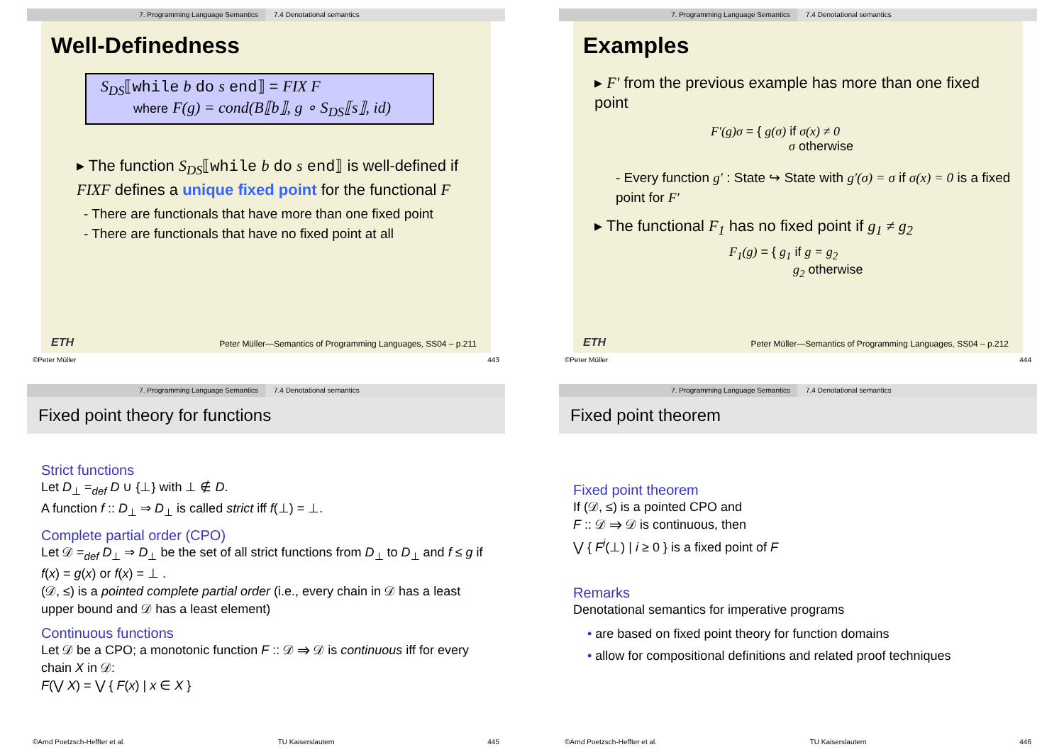7. Programming Language Semantics 7.4 Denotational semantics
Well-Definedness
S<sub>DS</sub>⟦while b do s end⟧ = FIX F
where F(g) = cond(B⟦b⟧, g ∘ S<sub>DS</sub>⟦s⟧, id)
▸ The function S<sub>DS</sub>⟦while b do s end⟧ is well-defined if FIXF defines a unique fixed point for the functional F
- There are functionals that have more than one fixed point
- There are functionals that have no fixed point at all
ETH Peter Müller—Semantics of Programming Languages, SS04 – p.211
©Peter Müller 443
7. Programming Language Semantics 7.4 Denotational semantics
Examples
▸ F′ from the previous example has more than one fixed point
F′(g)σ = { g(σ) if σ(x) ≠ 0
σ otherwise
- Every function g′ : State ↪ State with g′(σ) = σ if σ(x) = 0 is a fixed point for F′
▸ The functional F<sub>1</sub> has no fixed point if g<sub>1</sub> ≠ g<sub>2</sub>
F<sub>1</sub>(g) = { g<sub>1</sub> if g = g<sub>2</sub>
g<sub>2</sub> otherwise
ETH Peter Müller—Semantics of Programming Languages, SS04 – p.212
©Peter Müller 444
7. Programming Language Semantics 7.4 Denotational semantics
Fixed point theory for functions
Strict functions
Let D<sub>⊥</sub> =<sub>def</sub> D ∪ {⊥} with ⊥ ∉ D.
A function f :: D<sub>⊥</sub> ⇒ D<sub>⊥</sub> is called strict iff f(⊥) = ⊥.
Complete partial order (CPO)
Let 𝒟 =<sub>def</sub> D<sub>⊥</sub> ⇒ D<sub>⊥</sub> be the set of all strict functions from D<sub>⊥</sub> to D<sub>⊥</sub> and f ≤ g if f(x) = g(x) or f(x) = ⊥ .
(𝒟, ≤) is a pointed complete partial order (i.e., every chain in 𝒟 has a least upper bound and 𝒟 has a least element)
Continuous functions
Let 𝒟 be a CPO; a monotonic function F :: 𝒟 ⇒ 𝒟 is continuous iff for every chain X in 𝒟:
F(⋁ X) = ⋁ { F(x) | x ∈ X }
©Arnd Poetzsch-Heffter et al. TU Kaiserslautern 445
7. Programming Language Semantics 7.4 Denotational semantics
Fixed point theorem
Fixed point theorem
If (𝒟, ≤) is a pointed CPO and
F :: 𝒟 ⇒ 𝒟 is continuous, then
⋁ { F<sup>i</sup>(⊥) | i ≥ 0 } is a fixed point of F
Remarks
Denotational semantics for imperative programs
• are based on fixed point theory for function domains
• allow for compositional definitions and related proof techniques
©Arnd Poetzsch-Heffter et al. TU Kaiserslautern 446